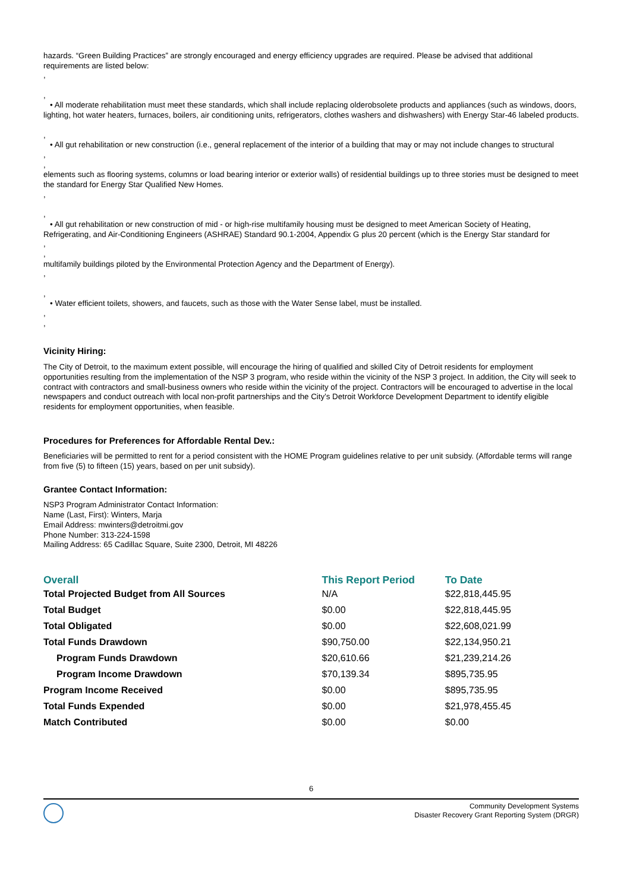hazards. “Green Building Practices” are strongly encouraged and energy efficiency upgrades are required. Please be advised that additional requirements are listed below:
,
,
• All moderate rehabilitation must meet these standards, which shall include replacing olderobsolete products and appliances (such as windows, doors, lighting, hot water heaters, furnaces, boilers, air conditioning units, refrigerators, clothes washers and dishwashers) with Energy Star-46 labeled products.
,
• All gut rehabilitation or new construction (i.e., general replacement of the interior of a building that may or may not include changes to structural
,
,
elements such as flooring systems, columns or load bearing interior or exterior walls) of residential buildings up to three stories must be designed to meet the standard for Energy Star Qualified New Homes.
,
,
• All gut rehabilitation or new construction of mid - or high-rise multifamily housing must be designed to meet American Society of Heating, Refrigerating, and Air-Conditioning Engineers (ASHRAE) Standard 90.1-2004, Appendix G plus 20 percent (which is the Energy Star standard for
,
,
multifamily buildings piloted by the Environmental Protection Agency and the Department of Energy).
,
,
• Water efficient toilets, showers, and faucets, such as those with the Water Sense label, must be installed.
,
,
Vicinity Hiring:
The City of Detroit, to the maximum extent possible, will encourage the hiring of qualified and skilled City of Detroit residents for employment opportunities resulting from the implementation of the NSP 3 program, who reside within the vicinity of the NSP 3 project. In addition, the City will seek to contract with contractors and small-business owners who reside within the vicinity of the project. Contractors will be encouraged to advertise in the local newspapers and conduct outreach with local non-profit partnerships and the City’s Detroit Workforce Development Department to identify eligible residents for employment opportunities, when feasible.
Procedures for Preferences for Affordable Rental Dev.:
Beneficiaries will be permitted to rent for a period consistent with the HOME Program guidelines relative to per unit subsidy. (Affordable terms will range from five (5) to fifteen (15) years, based on per unit subsidy).
Grantee Contact Information:
NSP3 Program Administrator Contact Information:
Name (Last, First): Winters, Marja
Email Address: mwinters@detroitmi.gov
Phone Number: 313-224-1598
Mailing Address: 65 Cadillac Square, Suite 2300, Detroit, MI 48226
| Overall | This Report Period | To Date |
| --- | --- | --- |
| Total Projected Budget from All Sources | N/A | $22,818,445.95 |
| Total Budget | $0.00 | $22,818,445.95 |
| Total Obligated | $0.00 | $22,608,021.99 |
| Total Funds Drawdown | $90,750.00 | $22,134,950.21 |
| Program Funds Drawdown | $20,610.66 | $21,239,214.26 |
| Program Income Drawdown | $70,139.34 | $895,735.95 |
| Program Income Received | $0.00 | $895,735.95 |
| Total Funds Expended | $0.00 | $21,978,455.45 |
| Match Contributed | $0.00 | $0.00 |
6
Community Development Systems
Disaster Recovery Grant Reporting System (DRGR)